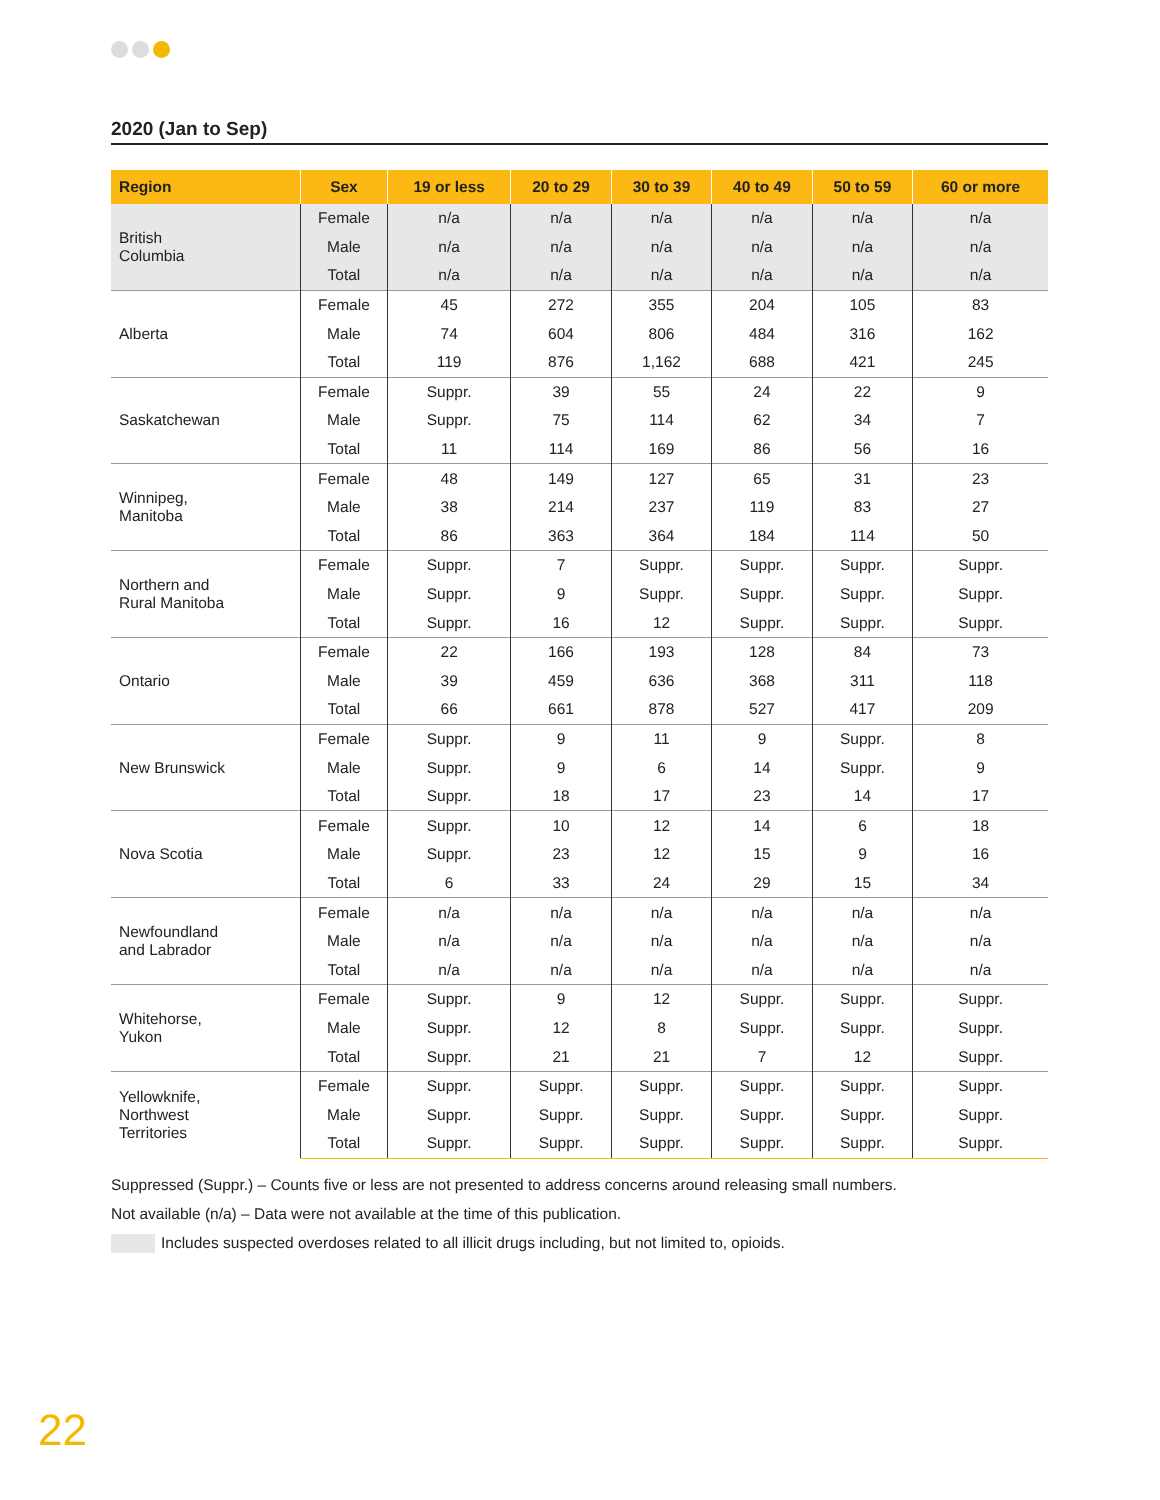2020 (Jan to Sep)
| Region | Sex | 19 or less | 20 to 29 | 30 to 39 | 40 to 49 | 50 to 59 | 60 or more |
| --- | --- | --- | --- | --- | --- | --- | --- |
| British Columbia | Female | n/a | n/a | n/a | n/a | n/a | n/a |
| | Male | n/a | n/a | n/a | n/a | n/a | n/a |
| | Total | n/a | n/a | n/a | n/a | n/a | n/a |
| Alberta | Female | 45 | 272 | 355 | 204 | 105 | 83 |
| | Male | 74 | 604 | 806 | 484 | 316 | 162 |
| | Total | 119 | 876 | 1,162 | 688 | 421 | 245 |
| Saskatchewan | Female | Suppr. | 39 | 55 | 24 | 22 | 9 |
| | Male | Suppr. | 75 | 114 | 62 | 34 | 7 |
| | Total | 11 | 114 | 169 | 86 | 56 | 16 |
| Winnipeg, Manitoba | Female | 48 | 149 | 127 | 65 | 31 | 23 |
| | Male | 38 | 214 | 237 | 119 | 83 | 27 |
| | Total | 86 | 363 | 364 | 184 | 114 | 50 |
| Northern and Rural Manitoba | Female | Suppr. | 7 | Suppr. | Suppr. | Suppr. | Suppr. |
| | Male | Suppr. | 9 | Suppr. | Suppr. | Suppr. | Suppr. |
| | Total | Suppr. | 16 | 12 | Suppr. | Suppr. | Suppr. |
| Ontario | Female | 22 | 166 | 193 | 128 | 84 | 73 |
| | Male | 39 | 459 | 636 | 368 | 311 | 118 |
| | Total | 66 | 661 | 878 | 527 | 417 | 209 |
| New Brunswick | Female | Suppr. | 9 | 11 | 9 | Suppr. | 8 |
| | Male | Suppr. | 9 | 6 | 14 | Suppr. | 9 |
| | Total | Suppr. | 18 | 17 | 23 | 14 | 17 |
| Nova Scotia | Female | Suppr. | 10 | 12 | 14 | 6 | 18 |
| | Male | Suppr. | 23 | 12 | 15 | 9 | 16 |
| | Total | 6 | 33 | 24 | 29 | 15 | 34 |
| Newfoundland and Labrador | Female | n/a | n/a | n/a | n/a | n/a | n/a |
| | Male | n/a | n/a | n/a | n/a | n/a | n/a |
| | Total | n/a | n/a | n/a | n/a | n/a | n/a |
| Whitehorse, Yukon | Female | Suppr. | 9 | 12 | Suppr. | Suppr. | Suppr. |
| | Male | Suppr. | 12 | 8 | Suppr. | Suppr. | Suppr. |
| | Total | Suppr. | 21 | 21 | 7 | 12 | Suppr. |
| Yellowknife, Northwest Territories | Female | Suppr. | Suppr. | Suppr. | Suppr. | Suppr. | Suppr. |
| | Male | Suppr. | Suppr. | Suppr. | Suppr. | Suppr. | Suppr. |
| | Total | Suppr. | Suppr. | Suppr. | Suppr. | Suppr. | Suppr. |
Suppressed (Suppr.) – Counts five or less are not presented to address concerns around releasing small numbers.
Not available (n/a) – Data were not available at the time of this publication.
Includes suspected overdoses related to all illicit drugs including, but not limited to, opioids.
22